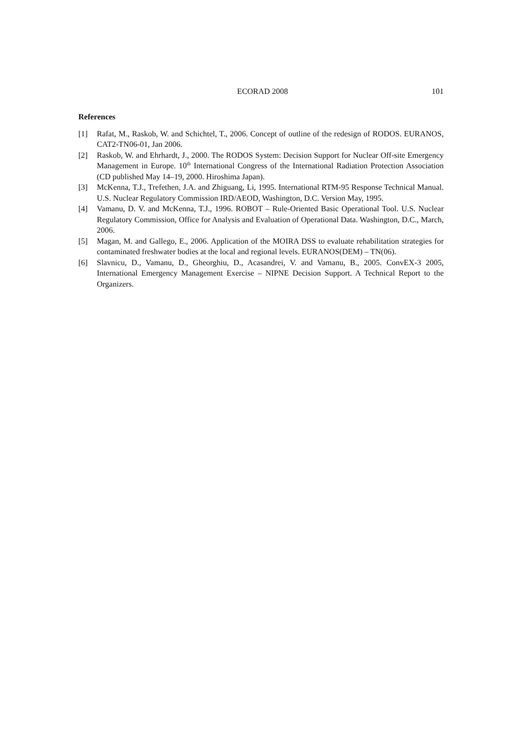ECORAD 2008 101
References
[1] Rafat, M., Raskob, W. and Schichtel, T., 2006. Concept of outline of the redesign of RODOS. EURANOS, CAT2-TN06-01, Jan 2006.
[2] Raskob, W. and Ehrhardt, J., 2000. The RODOS System: Decision Support for Nuclear Off-site Emergency Management in Europe. 10<sup>th</sup> International Congress of the International Radiation Protection Association (CD published May 14–19, 2000. Hiroshima Japan).
[3] McKenna, T.J., Trefethen, J.A. and Zhiguang, Li, 1995. International RTM-95 Response Technical Manual. U.S. Nuclear Regulatory Commission IRD/AEOD, Washington, D.C. Version May, 1995.
[4] Vamanu, D. V. and McKenna, T.J., 1996. ROBOT – Rule-Oriented Basic Operational Tool. U.S. Nuclear Regulatory Commission, Office for Analysis and Evaluation of Operational Data. Washington, D.C., March, 2006.
[5] Magan, M. and Gallego, E., 2006. Application of the MOIRA DSS to evaluate rehabilitation strategies for contaminated freshwater bodies at the local and regional levels. EURANOS(DEM) – TN(06).
[6] Slavnicu, D., Vamanu, D., Gheorghiu, D., Acasandrei, V. and Vamanu, B., 2005. ConvEX-3 2005, International Emergency Management Exercise – NIPNE Decision Support. A Technical Report to the Organizers.